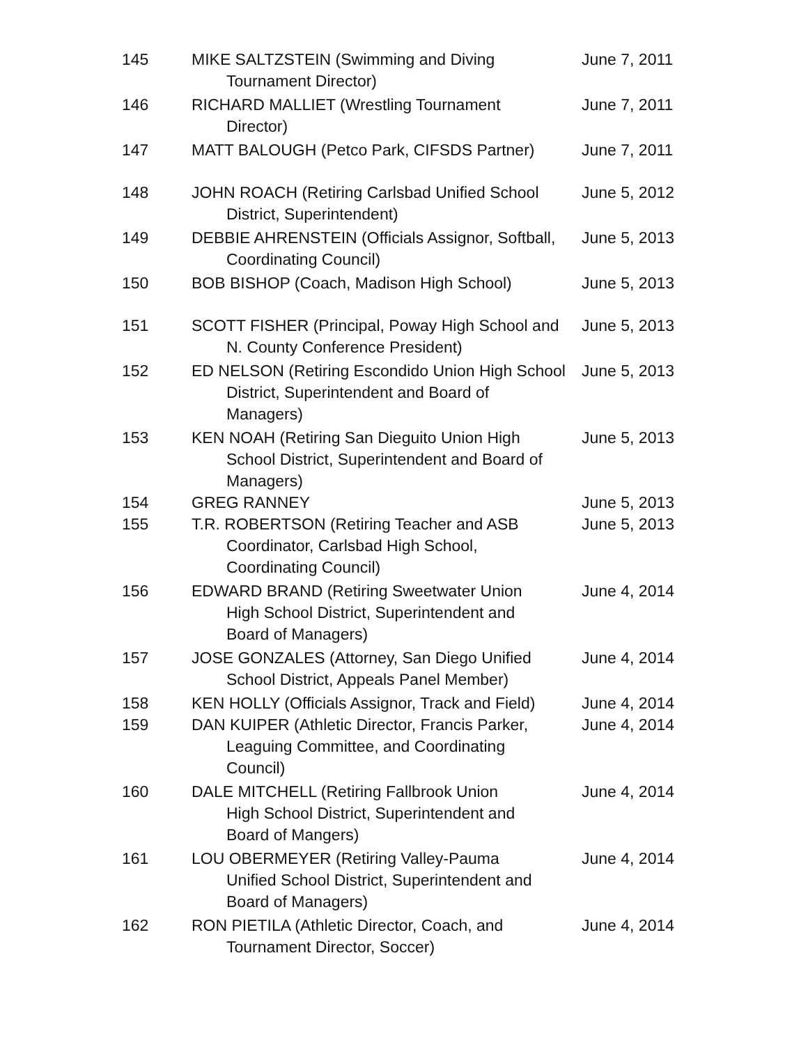| 145 | MIKE SALTZSTEIN (Swimming and Diving Tournament Director) | June 7, 2011 |
| 146 | RICHARD MALLIET (Wrestling Tournament Director) | June 7, 2011 |
| 147 | MATT BALOUGH (Petco Park, CIFSDS Partner) | June 7, 2011 |
| 148 | JOHN ROACH (Retiring Carlsbad Unified School District, Superintendent) | June 5, 2012 |
| 149 | DEBBIE AHRENSTEIN (Officials Assignor, Softball, Coordinating Council) | June 5, 2013 |
| 150 | BOB BISHOP (Coach, Madison High School) | June 5, 2013 |
| 151 | SCOTT FISHER (Principal, Poway High School and N. County Conference President) | June 5, 2013 |
| 152 | ED NELSON (Retiring Escondido Union High School District, Superintendent and Board of Managers) | June 5, 2013 |
| 153 | KEN NOAH (Retiring San Dieguito Union High School District, Superintendent and Board of Managers) | June 5, 2013 |
| 154 | GREG RANNEY | June 5, 2013 |
| 155 | T.R. ROBERTSON (Retiring Teacher and ASB Coordinator, Carlsbad High School, Coordinating Council) | June 5, 2013 |
| 156 | EDWARD BRAND (Retiring Sweetwater Union High School District, Superintendent and Board of Managers) | June 4, 2014 |
| 157 | JOSE GONZALES (Attorney, San Diego Unified School District, Appeals Panel Member) | June 4, 2014 |
| 158 | KEN HOLLY (Officials Assignor, Track and Field) | June 4, 2014 |
| 159 | DAN KUIPER (Athletic Director, Francis Parker, Leaguing Committee, and Coordinating Council) | June 4, 2014 |
| 160 | DALE MITCHELL (Retiring Fallbrook Union High School District, Superintendent and Board of Mangers) | June 4, 2014 |
| 161 | LOU OBERMEYER (Retiring Valley-Pauma Unified School District, Superintendent and Board of Managers) | June 4, 2014 |
| 162 | RON PIETILA (Athletic Director, Coach, and Tournament Director, Soccer) | June 4, 2014 |